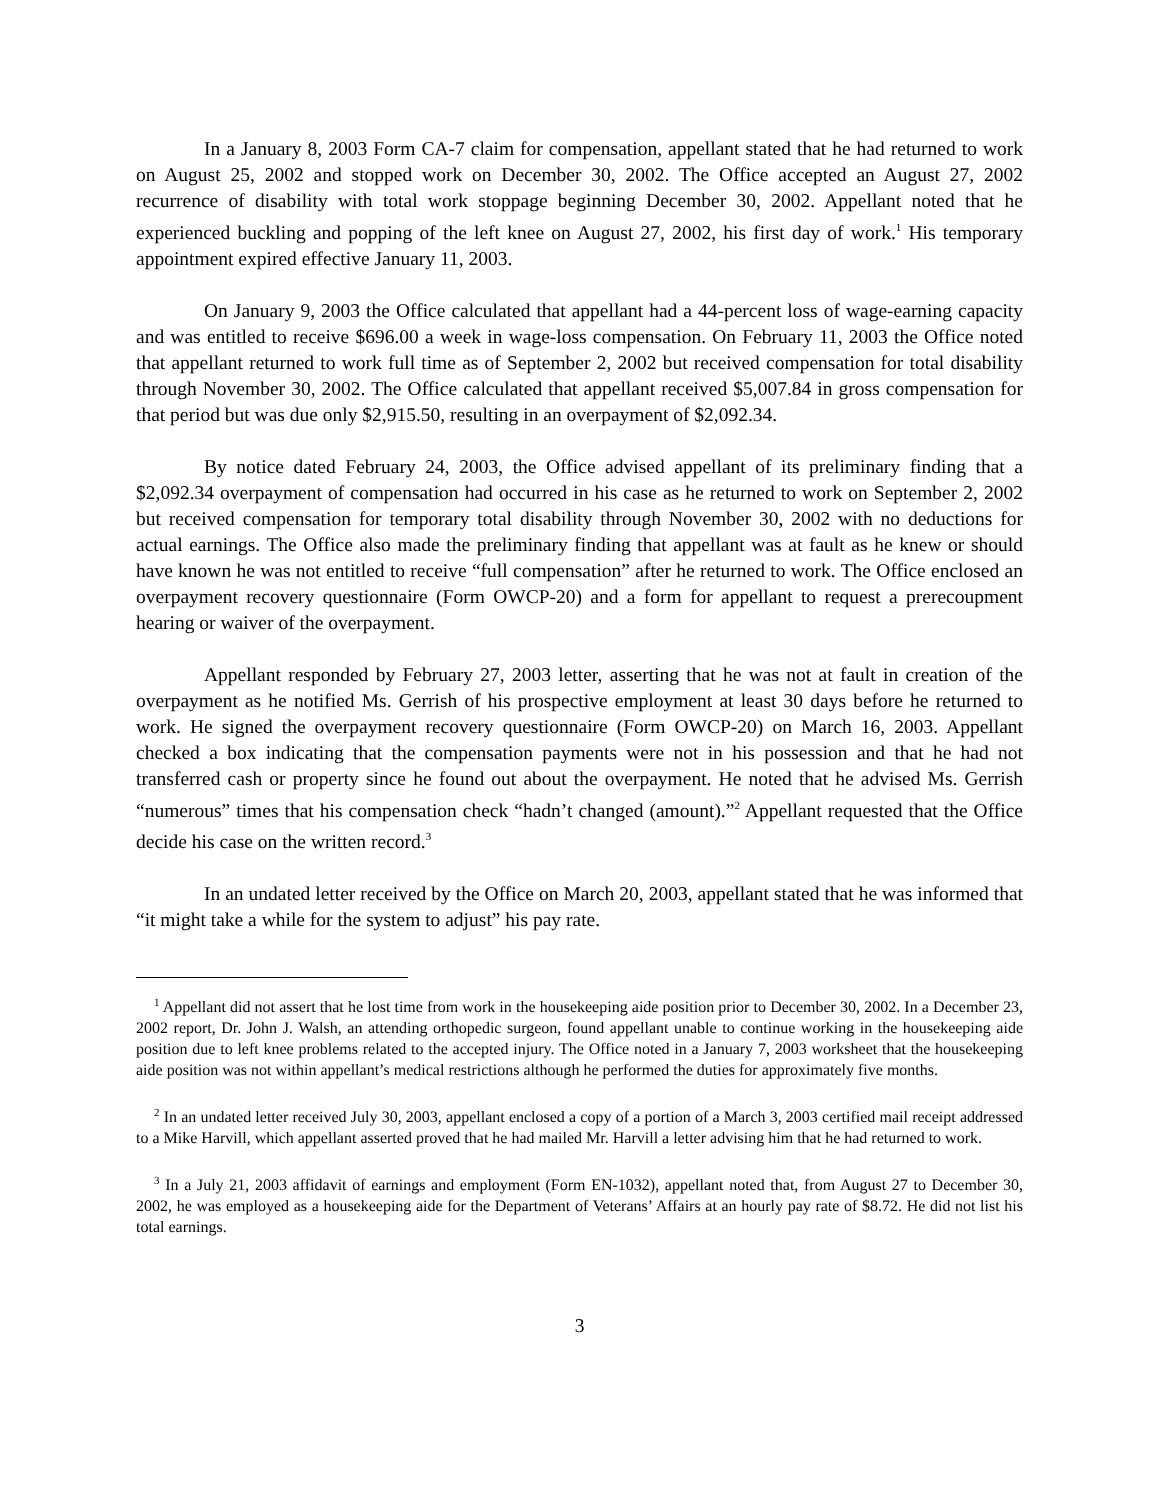In a January 8, 2003 Form CA-7 claim for compensation, appellant stated that he had returned to work on August 25, 2002 and stopped work on December 30, 2002. The Office accepted an August 27, 2002 recurrence of disability with total work stoppage beginning December 30, 2002. Appellant noted that he experienced buckling and popping of the left knee on August 27, 2002, his first day of work.<sup>1</sup> His temporary appointment expired effective January 11, 2003.
On January 9, 2003 the Office calculated that appellant had a 44-percent loss of wage-earning capacity and was entitled to receive $696.00 a week in wage-loss compensation. On February 11, 2003 the Office noted that appellant returned to work full time as of September 2, 2002 but received compensation for total disability through November 30, 2002. The Office calculated that appellant received $5,007.84 in gross compensation for that period but was due only $2,915.50, resulting in an overpayment of $2,092.34.
By notice dated February 24, 2003, the Office advised appellant of its preliminary finding that a $2,092.34 overpayment of compensation had occurred in his case as he returned to work on September 2, 2002 but received compensation for temporary total disability through November 30, 2002 with no deductions for actual earnings. The Office also made the preliminary finding that appellant was at fault as he knew or should have known he was not entitled to receive “full compensation” after he returned to work. The Office enclosed an overpayment recovery questionnaire (Form OWCP-20) and a form for appellant to request a prerecoupment hearing or waiver of the overpayment.
Appellant responded by February 27, 2003 letter, asserting that he was not at fault in creation of the overpayment as he notified Ms. Gerrish of his prospective employment at least 30 days before he returned to work. He signed the overpayment recovery questionnaire (Form OWCP-20) on March 16, 2003. Appellant checked a box indicating that the compensation payments were not in his possession and that he had not transferred cash or property since he found out about the overpayment. He noted that he advised Ms. Gerrish “numerous” times that his compensation check “hadn’t changed (amount).”<sup>2</sup> Appellant requested that the Office decide his case on the written record.<sup>3</sup>
In an undated letter received by the Office on March 20, 2003, appellant stated that he was informed that “it might take a while for the system to adjust” his pay rate.
<sup>1</sup> Appellant did not assert that he lost time from work in the housekeeping aide position prior to December 30, 2002. In a December 23, 2002 report, Dr. John J. Walsh, an attending orthopedic surgeon, found appellant unable to continue working in the housekeeping aide position due to left knee problems related to the accepted injury. The Office noted in a January 7, 2003 worksheet that the housekeeping aide position was not within appellant’s medical restrictions although he performed the duties for approximately five months.
<sup>2</sup> In an undated letter received July 30, 2003, appellant enclosed a copy of a portion of a March 3, 2003 certified mail receipt addressed to a Mike Harvill, which appellant asserted proved that he had mailed Mr. Harvill a letter advising him that he had returned to work.
<sup>3</sup> In a July 21, 2003 affidavit of earnings and employment (Form EN-1032), appellant noted that, from August 27 to December 30, 2002, he was employed as a housekeeping aide for the Department of Veterans’ Affairs at an hourly pay rate of $8.72. He did not list his total earnings.
3